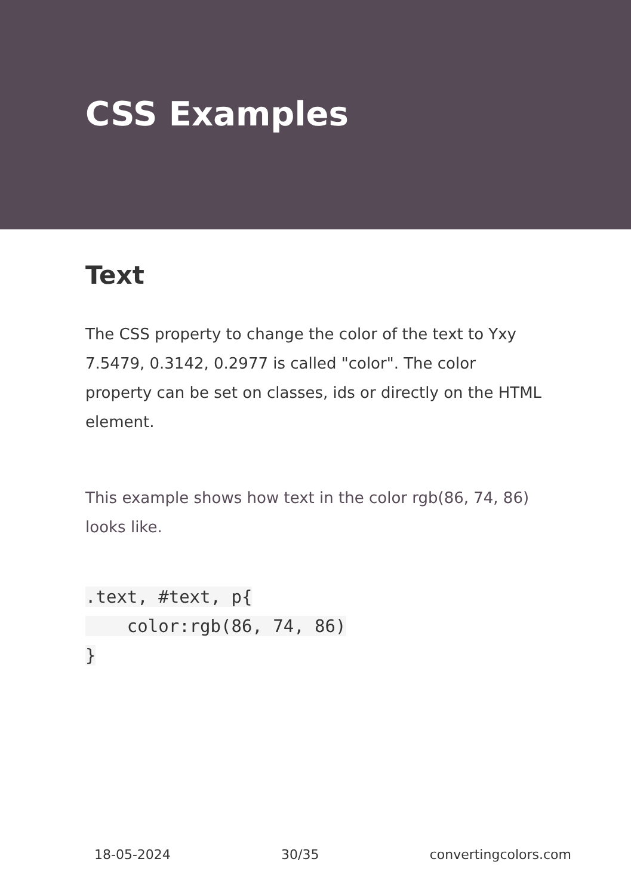CSS Examples
Text
The CSS property to change the color of the text to Yxy 7.5479, 0.3142, 0.2977 is called "color". The color property can be set on classes, ids or directly on the HTML element.
This example shows how text in the color rgb(86, 74, 86) looks like.
.text, #text, p{
    color:rgb(86, 74, 86)
}
18-05-2024 30/35 convertingcolors.com